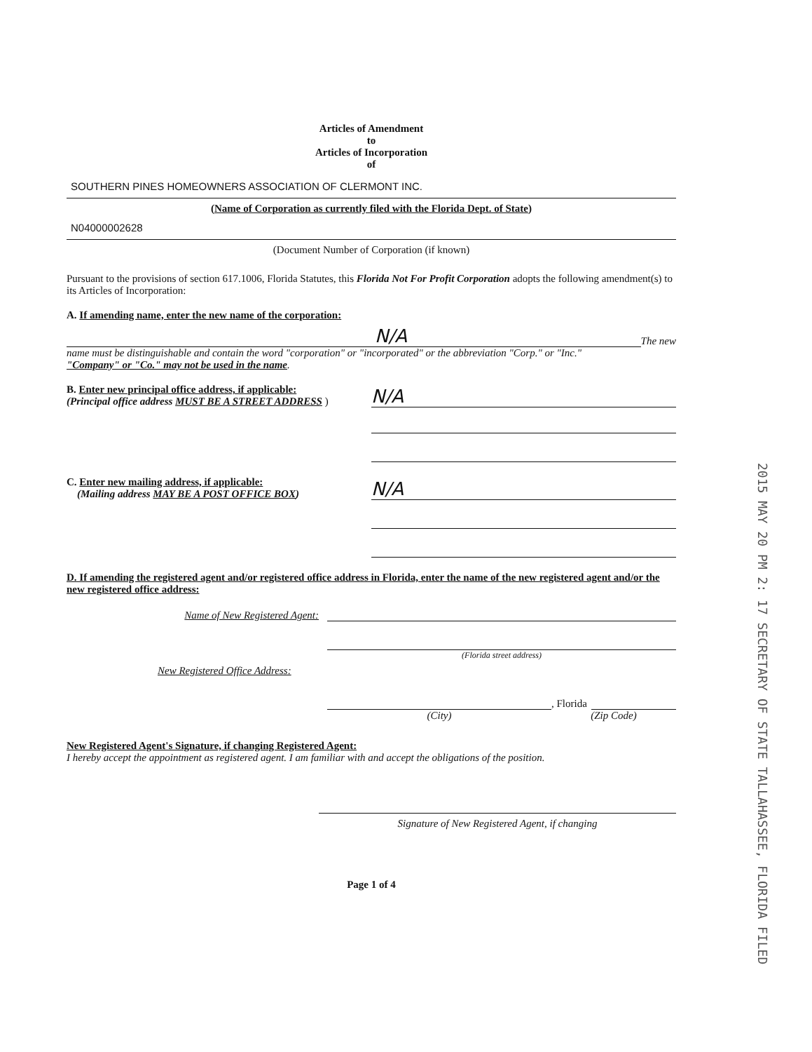Articles of Amendment
to
Articles of Incorporation
of
SOUTHERN PINES HOMEOWNERS ASSOCIATION OF CLERMONT INC.
(Name of Corporation as currently filed with the Florida Dept. of State)
N04000002628
(Document Number of Corporation (if known)
Pursuant to the provisions of section 617.1006, Florida Statutes, this Florida Not For Profit Corporation adopts the following amendment(s) to its Articles of Incorporation:
A. If amending name, enter the new name of the corporation:
N/A
The new
name must be distinguishable and contain the word "corporation" or "incorporated" or the abbreviation "Corp." or "Inc."
"Company" or "Co." may not be used in the name.
B. Enter new principal office address, if applicable:
(Principal office address MUST BE A STREET ADDRESS )
N/A
C. Enter new mailing address, if applicable:
(Mailing address MAY BE A POST OFFICE BOX)
N/A
D. If amending the registered agent and/or registered office address in Florida, enter the name of the new registered agent and/or the new registered office address:
Name of New Registered Agent:
(Florida street address)
New Registered Office Address:
, Florida
(City) (Zip Code)
New Registered Agent's Signature, if changing Registered Agent:
I hereby accept the appointment as registered agent. I am familiar with and accept the obligations of the position.
Signature of New Registered Agent, if changing
Page 1 of 4
2015 MAY 20 PM 2: 17 SECRETARY OF STATE TALLAHASSEE, FLORIDA FILED